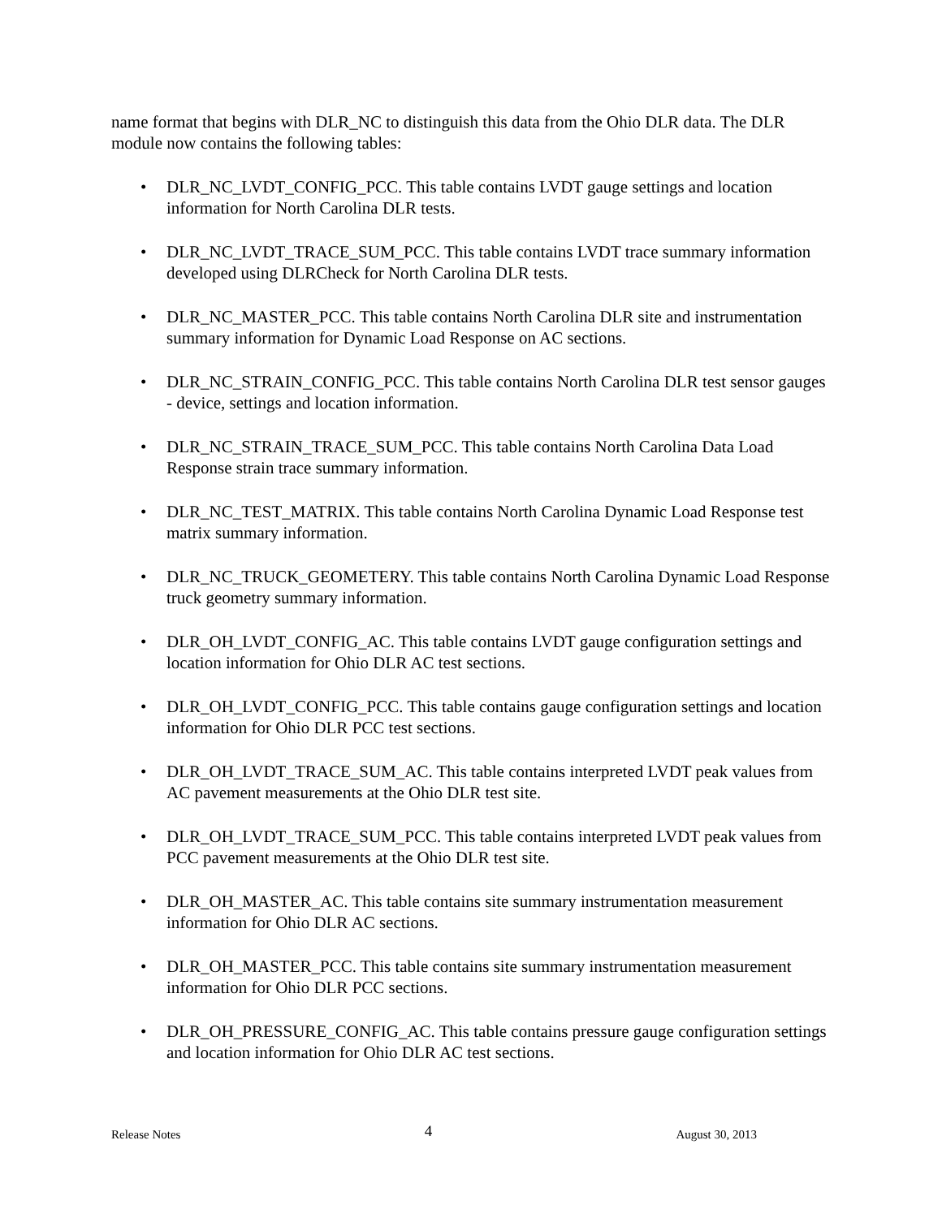name format that begins with DLR_NC to distinguish this data from the Ohio DLR data. The DLR module now contains the following tables:
• DLR_NC_LVDT_CONFIG_PCC. This table contains LVDT gauge settings and location information for North Carolina DLR tests.
• DLR_NC_LVDT_TRACE_SUM_PCC. This table contains LVDT trace summary information developed using DLRCheck for North Carolina DLR tests.
• DLR_NC_MASTER_PCC. This table contains North Carolina DLR site and instrumentation summary information for Dynamic Load Response on AC sections.
• DLR_NC_STRAIN_CONFIG_PCC. This table contains North Carolina DLR test sensor gauges - device, settings and location information.
• DLR_NC_STRAIN_TRACE_SUM_PCC. This table contains North Carolina Data Load Response strain trace summary information.
• DLR_NC_TEST_MATRIX. This table contains North Carolina Dynamic Load Response test matrix summary information.
• DLR_NC_TRUCK_GEOMETERY. This table contains North Carolina Dynamic Load Response truck geometry summary information.
• DLR_OH_LVDT_CONFIG_AC. This table contains LVDT gauge configuration settings and location information for Ohio DLR AC test sections.
• DLR_OH_LVDT_CONFIG_PCC. This table contains gauge configuration settings and location information for Ohio DLR PCC test sections.
• DLR_OH_LVDT_TRACE_SUM_AC. This table contains interpreted LVDT peak values from AC pavement measurements at the Ohio DLR test site.
• DLR_OH_LVDT_TRACE_SUM_PCC. This table contains interpreted LVDT peak values from PCC pavement measurements at the Ohio DLR test site.
• DLR_OH_MASTER_AC. This table contains site summary instrumentation measurement information for Ohio DLR AC sections.
• DLR_OH_MASTER_PCC. This table contains site summary instrumentation measurement information for Ohio DLR PCC sections.
• DLR_OH_PRESSURE_CONFIG_AC. This table contains pressure gauge configuration settings and location information for Ohio DLR AC test sections.
Release Notes 4 August 30, 2013